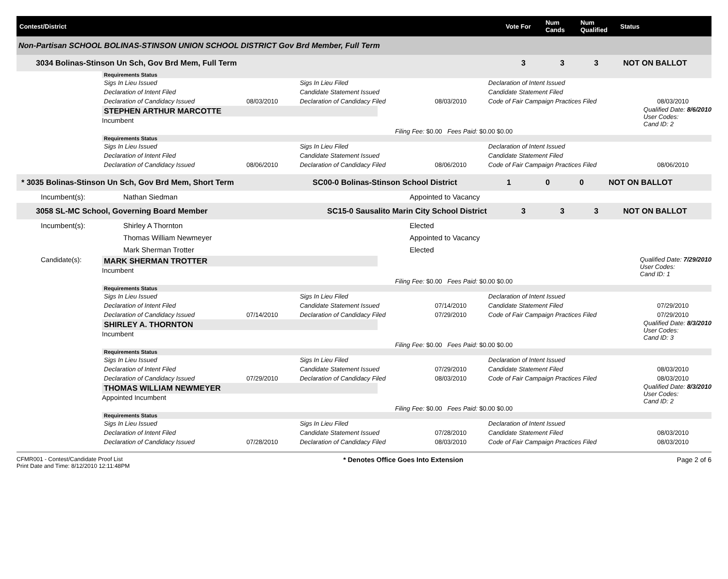Contest/District Vote For
Num Cands
Num Qualified
Status
Non-Partisan SCHOOL BOLINAS-STINSON UNION SCHOOL DISTRICT Gov Brd Member, Full Term
3034 Bolinas-Stinson Un Sch, Gov Brd Mem, Full Term 3 3 3 NOT ON BALLOT
Requirements Status
| Sigs In Lieu Issued | | Sigs In Lieu Filed | | Declaration of Intent Issued | |
| Declaration of Intent Filed | | Candidate Statement Issued | | Candidate Statement Filed | |
| Declaration of Candidacy Issued | 08/03/2010 | Declaration of Candidacy Filed | 08/03/2010 | Code of Fair Campaign Practices Filed | 08/03/2010 |
STEPHEN ARTHUR MARCOTTE
Incumbent
Qualified Date: 8/6/2010
User Codes:
Cand ID: 2
Filing Fee: $0.00 Fees Paid: $0.00 $0.00
Requirements Status
| Sigs In Lieu Issued | | Sigs In Lieu Filed | | Declaration of Intent Issued | |
| Declaration of Intent Filed | | Candidate Statement Issued | | Candidate Statement Filed | |
| Declaration of Candidacy Issued | 08/06/2010 | Declaration of Candidacy Filed | 08/06/2010 | Code of Fair Campaign Practices Filed | 08/06/2010 |
* 3035 Bolinas-Stinson Un Sch, Gov Brd Mem, Short Term SC00-0 Bolinas-Stinson School District 1 0 0 NOT ON BALLOT
Incumbent(s): Nathan Siedman Appointed to Vacancy
3058 SL-MC School, Governing Board Member
SC15-0 Sausalito Marin City School District
3 3 3 NOT ON BALLOT
Incumbent(s): Shirley A Thornton Elected
Thomas William Newmeyer Appointed to Vacancy
Mark Sherman Trotter Elected
Candidate(s): MARK SHERMAN TROTTER
Incumbent
Qualified Date: 7/29/2010
User Codes:
Cand ID: 1
Filing Fee: $0.00 Fees Paid: $0.00 $0.00
Requirements Status
| Sigs In Lieu Issued | | Sigs In Lieu Filed | | Declaration of Intent Issued | |
| Declaration of Intent Filed | | Candidate Statement Issued | 07/14/2010 | Candidate Statement Filed | 07/29/2010 |
| Declaration of Candidacy Issued | 07/14/2010 | Declaration of Candidacy Filed | 07/29/2010 | Code of Fair Campaign Practices Filed | 07/29/2010 |
SHIRLEY A. THORNTON
Incumbent
Qualified Date: 8/3/2010
User Codes:
Cand ID: 3
Filing Fee: $0.00 Fees Paid: $0.00 $0.00
Requirements Status
| Sigs In Lieu Issued | | Sigs In Lieu Filed | | Declaration of Intent Issued | |
| Declaration of Intent Filed | | Candidate Statement Issued | 07/29/2010 | Candidate Statement Filed | 08/03/2010 |
| Declaration of Candidacy Issued | 07/29/2010 | Declaration of Candidacy Filed | 08/03/2010 | Code of Fair Campaign Practices Filed | 08/03/2010 |
THOMAS WILLIAM NEWMEYER
Appointed Incumbent
Qualified Date: 8/3/2010
User Codes:
Cand ID: 2
Filing Fee: $0.00 Fees Paid: $0.00 $0.00
Requirements Status
| Sigs In Lieu Issued | | Sigs In Lieu Filed | | Declaration of Intent Issued | |
| Declaration of Intent Filed | | Candidate Statement Issued | 07/28/2010 | Candidate Statement Filed | 08/03/2010 |
| Declaration of Candidacy Issued | 07/28/2010 | Declaration of Candidacy Filed | 08/03/2010 | Code of Fair Campaign Practices Filed | 08/03/2010 |
CFMR001 - Contest/Candidate Proof List
Print Date and Time: 8/12/2010 12:11:48PM
* Denotes Office Goes Into Extension
Page 2 of 6